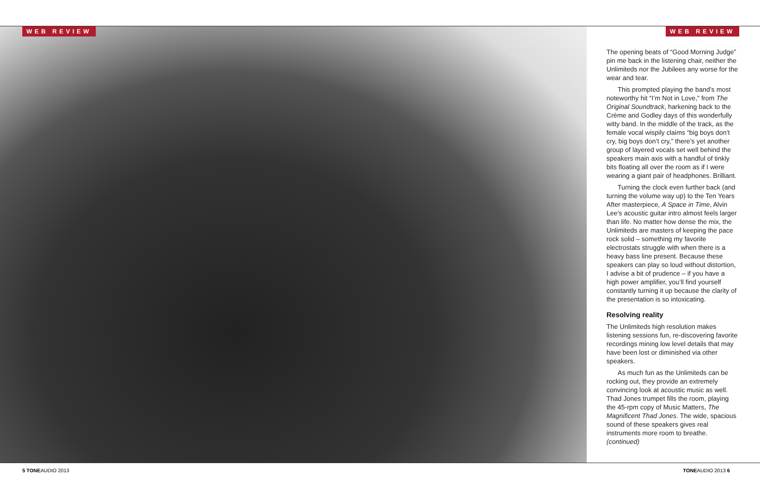WEB REVIEW WEB REVIEW
The opening beats of “Good Morning Judge” pin me back in the listening chair, neither the Unlimiteds nor the Jubilees any worse for the wear and tear.
This prompted playing the band’s most noteworthy hit “I’m Not in Love,” from The Original Soundtrack, harkening back to the Crème and Godley days of this wonderfully witty band. In the middle of the track, as the female vocal wispily claims “big boys don’t cry, big boys don’t cry,” there’s yet another group of layered vocals set well behind the speakers main axis with a handful of tinkly bits floating all over the room as if I were wearing a giant pair of headphones. Brilliant.
Turning the clock even further back (and turning the volume way up) to the Ten Years After masterpiece, A Space in Time, Alvin Lee’s acoustic guitar intro almost feels larger than life. No matter how dense the mix, the Unlimiteds are masters of keeping the pace rock solid – something my favorite electrostats struggle with when there is a heavy bass line present. Because these speakers can play so loud without distortion, I advise a bit of prudence – if you have a high power amplifier, you’ll find yourself constantly turning it up because the clarity of the presentation is so intoxicating.
Resolving reality
The Unlimiteds high resolution makes listening sessions fun, re-discovering favorite recordings mining low level details that may have been lost or diminished via other speakers.
As much fun as the Unlimiteds can be rocking out, they provide an extremely convincing look at acoustic music as well. Thad Jones trumpet fills the room, playing the 45-rpm copy of Music Matters, The Magnificent Thad Jones. The wide, spacious sound of these speakers gives real instruments more room to breathe. (continued)
5 TONEAUDIO 2013 TONEAUDIO 2013 6